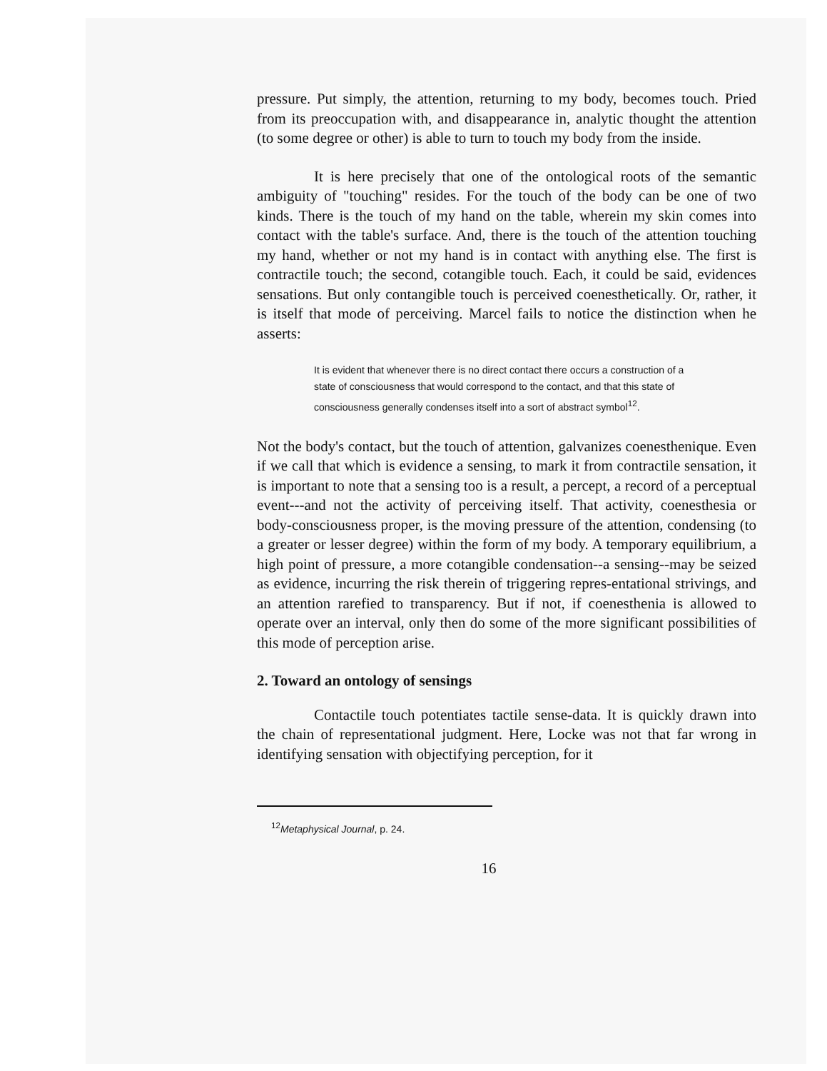pressure. Put simply, the attention, returning to my body, becomes touch. Pried from its preoccupation with, and disappearance in, analytic thought the attention (to some degree or other) is able to turn to touch my body from the inside.
It is here precisely that one of the ontological roots of the semantic ambiguity of "touching" resides. For the touch of the body can be one of two kinds. There is the touch of my hand on the table, wherein my skin comes into contact with the table's surface. And, there is the touch of the attention touching my hand, whether or not my hand is in contact with anything else. The first is contractile touch; the second, cotangible touch. Each, it could be said, evidences sensations. But only contangible touch is perceived coenesthetically. Or, rather, it is itself that mode of perceiving. Marcel fails to notice the distinction when he asserts:
It is evident that whenever there is no direct contact there occurs a construction of a state of consciousness that would correspond to the contact, and that this state of consciousness generally condenses itself into a sort of abstract symbol<sup>12</sup>.
Not the body's contact, but the touch of attention, galvanizes coenesthenique. Even if we call that which is evidence a sensing, to mark it from contractile sensation, it is important to note that a sensing too is a result, a percept, a record of a perceptual event---and not the activity of perceiving itself. That activity, coenesthesia or body-consciousness proper, is the moving pressure of the attention, condensing (to a greater or lesser degree) within the form of my body. A temporary equilibrium, a high point of pressure, a more cotangible condensation--a sensing--may be seized as evidence, incurring the risk therein of triggering repres-entational strivings, and an attention rarefied to transparency. But if not, if coenesthenia is allowed to operate over an interval, only then do some of the more significant possibilities of this mode of perception arise.
2. Toward an ontology of sensings
Contactile touch potentiates tactile sense-data. It is quickly drawn into the chain of representational judgment. Here, Locke was not that far wrong in identifying sensation with objectifying perception, for it
<sup>12</sup> Metaphysical Journal, p. 24.
16